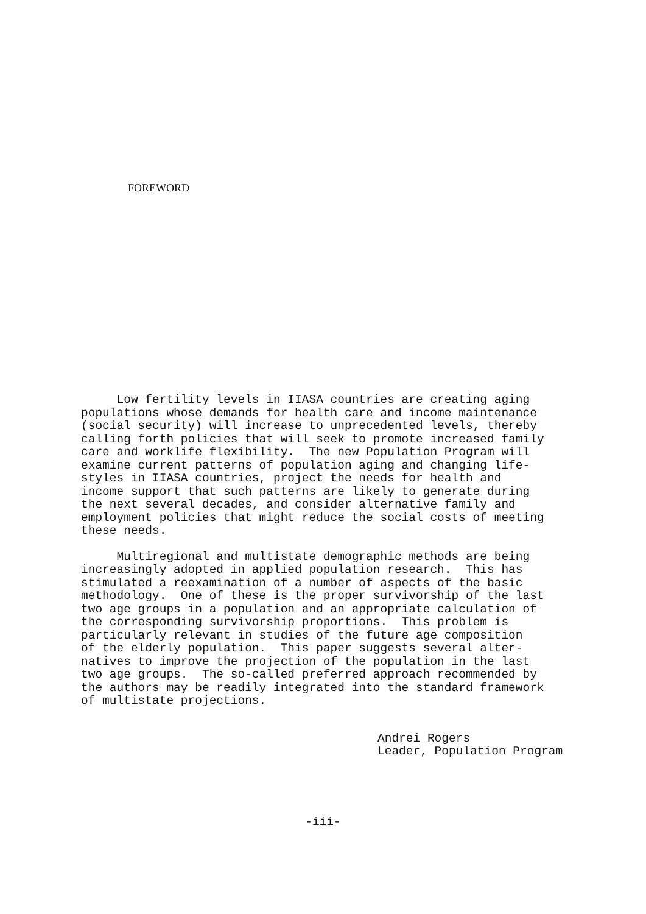FOREWORD
Low fertility levels in IIASA countries are creating aging populations whose demands for health care and income maintenance (social security) will increase to unprecedented levels, thereby calling forth policies that will seek to promote increased family care and worklife flexibility. The new Population Program will examine current patterns of population aging and changing life- styles in IIASA countries, project the needs for health and income support that such patterns are likely to generate during the next several decades, and consider alternative family and employment policies that might reduce the social costs of meeting these needs.
Multiregional and multistate demographic methods are being increasingly adopted in applied population research. This has stimulated a reexamination of a number of aspects of the basic methodology. One of these is the proper survivorship of the last two age groups in a population and an appropriate calculation of the corresponding survivorship proportions. This problem is particularly relevant in studies of the future age composition of the elderly population. This paper suggests several alter- natives to improve the projection of the population in the last two age groups. The so-called preferred approach recommended by the authors may be readily integrated into the standard framework of multistate projections.
Andrei Rogers Leader, Population Program
-iii-